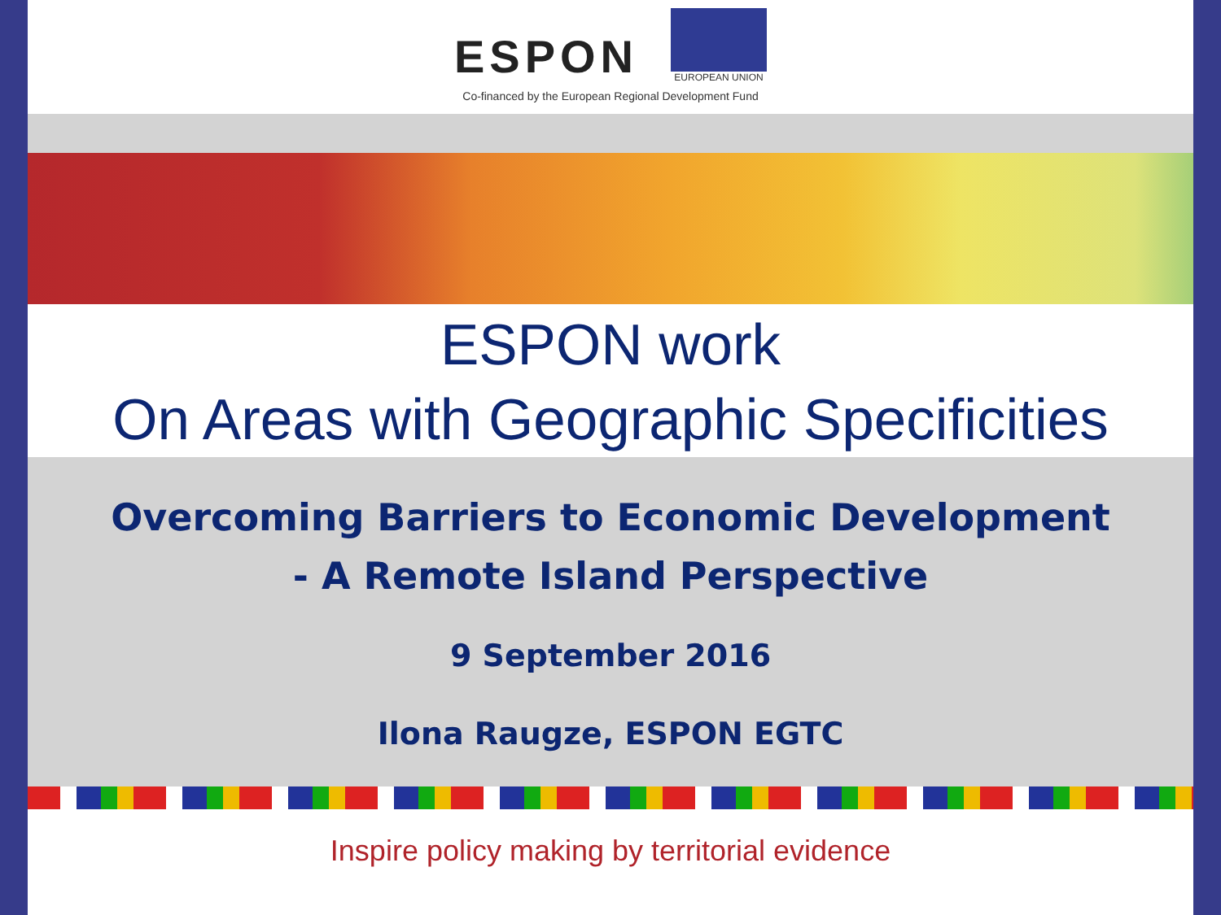ESPON
EUROPEAN UNION
Co-financed by the European Regional Development Fund
ESPON work
On Areas with Geographic Specificities
Overcoming Barriers to Economic Development
- A Remote Island Perspective
9 September 2016
Ilona Raugze, ESPON EGTC
Inspire policy making by territorial evidence